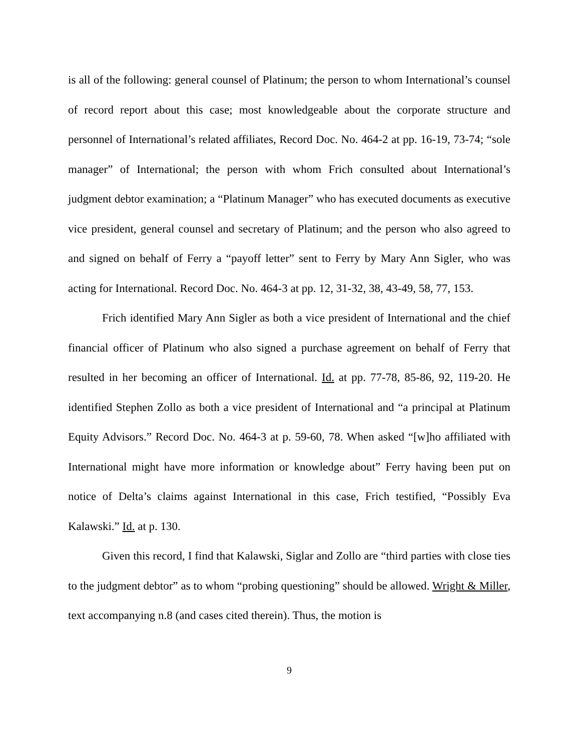is all of the following: general counsel of Platinum; the person to whom International’s counsel of record report about this case; most knowledgeable about the corporate structure and personnel of International’s related affiliates, Record Doc. No. 464-2 at pp. 16-19, 73-74; “sole manager” of International; the person with whom Frich consulted about International’s judgment debtor examination; a “Platinum Manager” who has executed documents as executive vice president, general counsel and secretary of Platinum; and the person who also agreed to and signed on behalf of Ferry a “payoff letter” sent to Ferry by Mary Ann Sigler, who was acting for International. Record Doc. No. 464-3 at pp. 12, 31-32, 38, 43-49, 58, 77, 153.
Frich identified Mary Ann Sigler as both a vice president of International and the chief financial officer of Platinum who also signed a purchase agreement on behalf of Ferry that resulted in her becoming an officer of International. Id. at pp. 77-78, 85-86, 92, 119-20. He identified Stephen Zollo as both a vice president of International and “a principal at Platinum Equity Advisors.” Record Doc. No. 464-3 at p. 59-60, 78. When asked “[w]ho affiliated with International might have more information or knowledge about” Ferry having been put on notice of Delta’s claims against International in this case, Frich testified, “Possibly Eva Kalawski.” Id. at p. 130.
Given this record, I find that Kalawski, Siglar and Zollo are “third parties with close ties to the judgment debtor” as to whom “probing questioning” should be allowed. Wright & Miller, text accompanying n.8 (and cases cited therein). Thus, the motion is
9